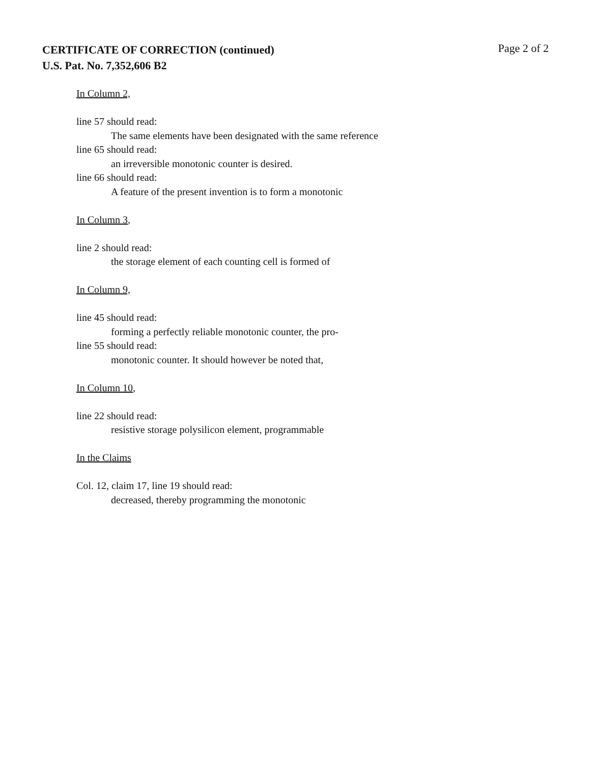CERTIFICATE OF CORRECTION (continued)
U.S. Pat. No. 7,352,606 B2
Page 2 of 2
In Column 2,
line 57 should read:
The same elements have been designated with the same reference
line 65 should read:
an irreversible monotonic counter is desired.
line 66 should read:
A feature of the present invention is to form a monotonic
In Column 3,
line 2 should read:
the storage element of each counting cell is formed of
In Column 9,
line 45 should read:
forming a perfectly reliable monotonic counter, the pro-
line 55 should read:
monotonic counter. It should however be noted that,
In Column 10,
line 22 should read:
resistive storage polysilicon element, programmable
In the Claims
Col. 12, claim 17, line 19 should read:
decreased, thereby programming the monotonic